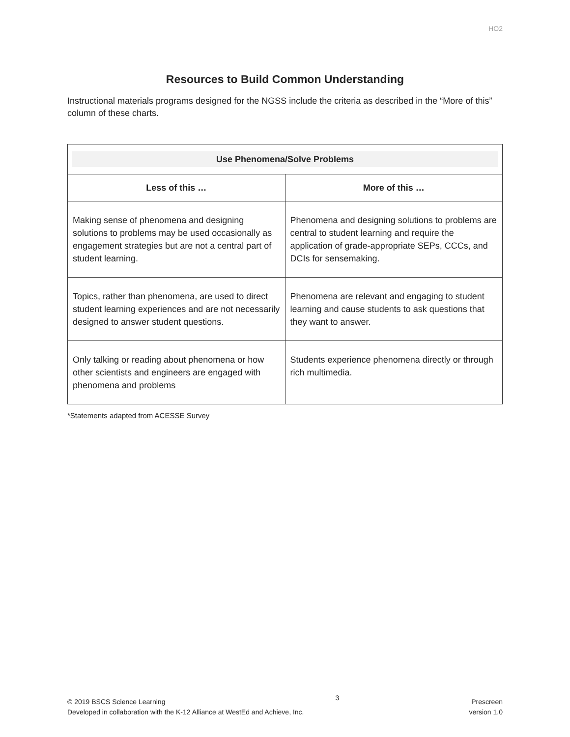HO2
Resources to Build Common Understanding
Instructional materials programs designed for the NGSS include the criteria as described in the “More of this” column of these charts.
| Use Phenomena/Solve Problems | |
| --- | --- |
| Less of this … | More of this … |
| Making sense of phenomena and designing solutions to problems may be used occasionally as engagement strategies but are not a central part of student learning. | Phenomena and designing solutions to problems are central to student learning and require the application of grade-appropriate SEPs, CCCs, and DCIs for sensemaking. |
| Topics, rather than phenomena, are used to direct student learning experiences and are not necessarily designed to answer student questions. | Phenomena are relevant and engaging to student learning and cause students to ask questions that they want to answer. |
| Only talking or reading about phenomena or how other scientists and engineers are engaged with phenomena and problems | Students experience phenomena directly or through rich multimedia. |
*Statements adapted from ACESSE Survey
© 2019 BSCS Science Learning
Developed in collaboration with the K-12 Alliance at WestEd and Achieve, Inc.
3
Prescreen
version 1.0